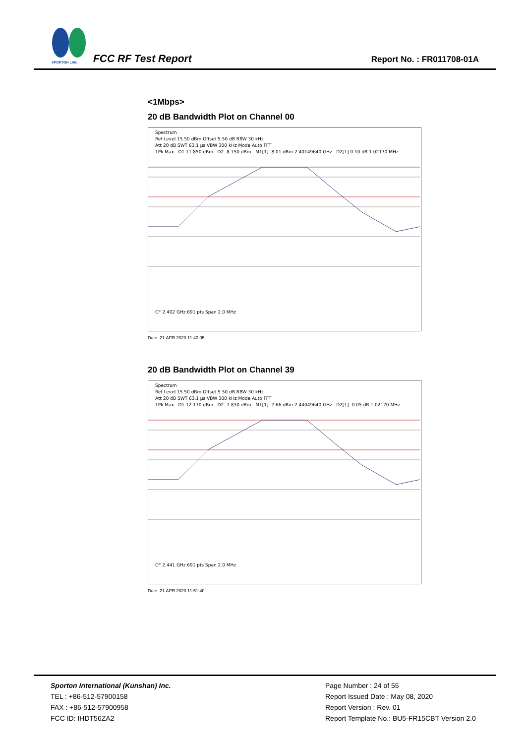SPORTON LAB.
FCC RF Test Report Report No. : FR011708-01A
<1Mbps>
20 dB Bandwidth Plot on Channel 00
Spectrum
Ref Level 15.50 dBm Offset 5.50 dB RBW 30 kHz
Att 20 dB SWT 63.1 µs VBW 300 kHz Mode Auto FFT
1Pk Max D1 11.850 dBm D2 -8.150 dBm M1[1] -8.01 dBm 2.40149640 GHz D2[1] 0.10 dB 1.02170 MHz
CF 2.402 GHz 691 pts Span 2.0 MHz
Date: 21.APR.2020 11:40:05
20 dB Bandwidth Plot on Channel 39
Spectrum
Ref Level 15.50 dBm Offset 5.50 dB RBW 30 kHz
Att 20 dB SWT 63.1 µs VBW 300 kHz Mode Auto FFT
1Pk Max D1 12.170 dBm D2 -7.830 dBm M1[1] -7.66 dBm 2.44049640 GHz D2[1] -0.05 dB 1.02170 MHz
CF 2.441 GHz 691 pts Span 2.0 MHz
Date: 21.APR.2020 11:51:40
Sporton International (Kunshan) Inc.
TEL : +86-512-57900158
FAX : +86-512-57900958
FCC ID: IHDT56ZA2
Page Number : 24 of 55
Report Issued Date : May 08, 2020
Report Version : Rev. 01
Report Template No.: BU5-FR15CBT Version 2.0